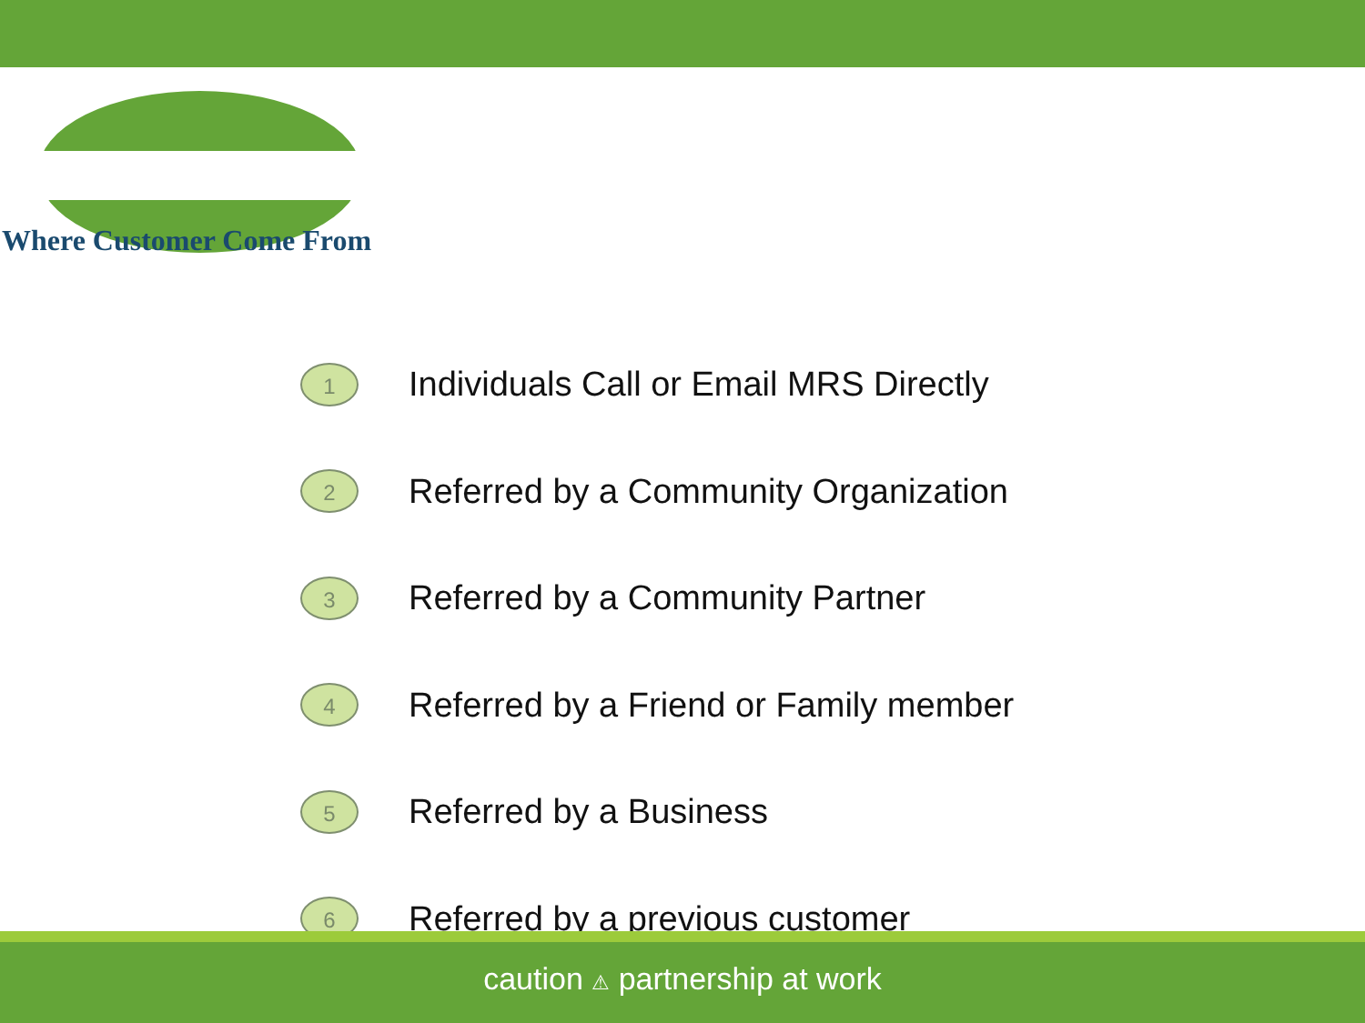Where Customer Come From
1
Individuals Call or Email MRS Directly
2
Referred by a Community Organization
3
Referred by a Community Partner
4
Referred by a Friend or Family member
5
Referred by a Business
6
Referred by a previous customer
caution ⚠ partnership at work